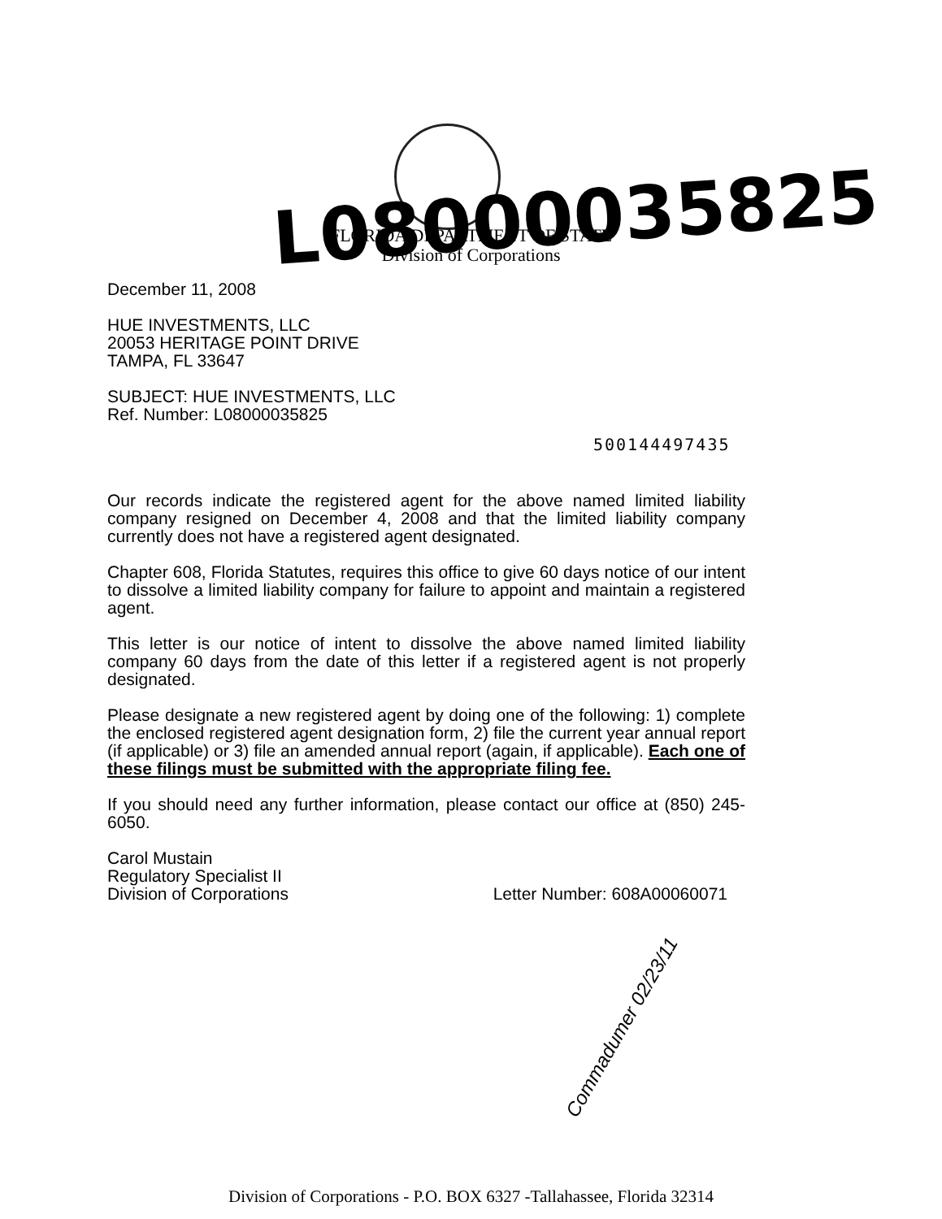FLORIDA DEPARTMENT OF STATE
Division of Corporations
L08000035825
December 11, 2008
HUE INVESTMENTS, LLC
20053 HERITAGE POINT DRIVE
TAMPA, FL 33647
SUBJECT: HUE INVESTMENTS, LLC
Ref. Number: L08000035825
Our records indicate the registered agent for the above named limited liability company resigned on December 4, 2008 and that the limited liability company currently does not have a registered agent designated.
Chapter 608, Florida Statutes, requires this office to give 60 days notice of our intent to dissolve a limited liability company for failure to appoint and maintain a registered agent.
This letter is our notice of intent to dissolve the above named limited liability company 60 days from the date of this letter if a registered agent is not properly designated.
Please designate a new registered agent by doing one of the following: 1) complete the enclosed registered agent designation form, 2) file the current year annual report (if applicable) or 3) file an amended annual report (again, if applicable). Each one of these filings must be submitted with the appropriate filing fee.
If you should need any further information, please contact our office at (850) 245-6050.
Carol Mustain
Regulatory Specialist II
Division of Corporations
Letter Number: 608A00060071
500144497435
Commadumer 02/23/11
Division of Corporations - P.O. BOX 6327 -Tallahassee, Florida 32314